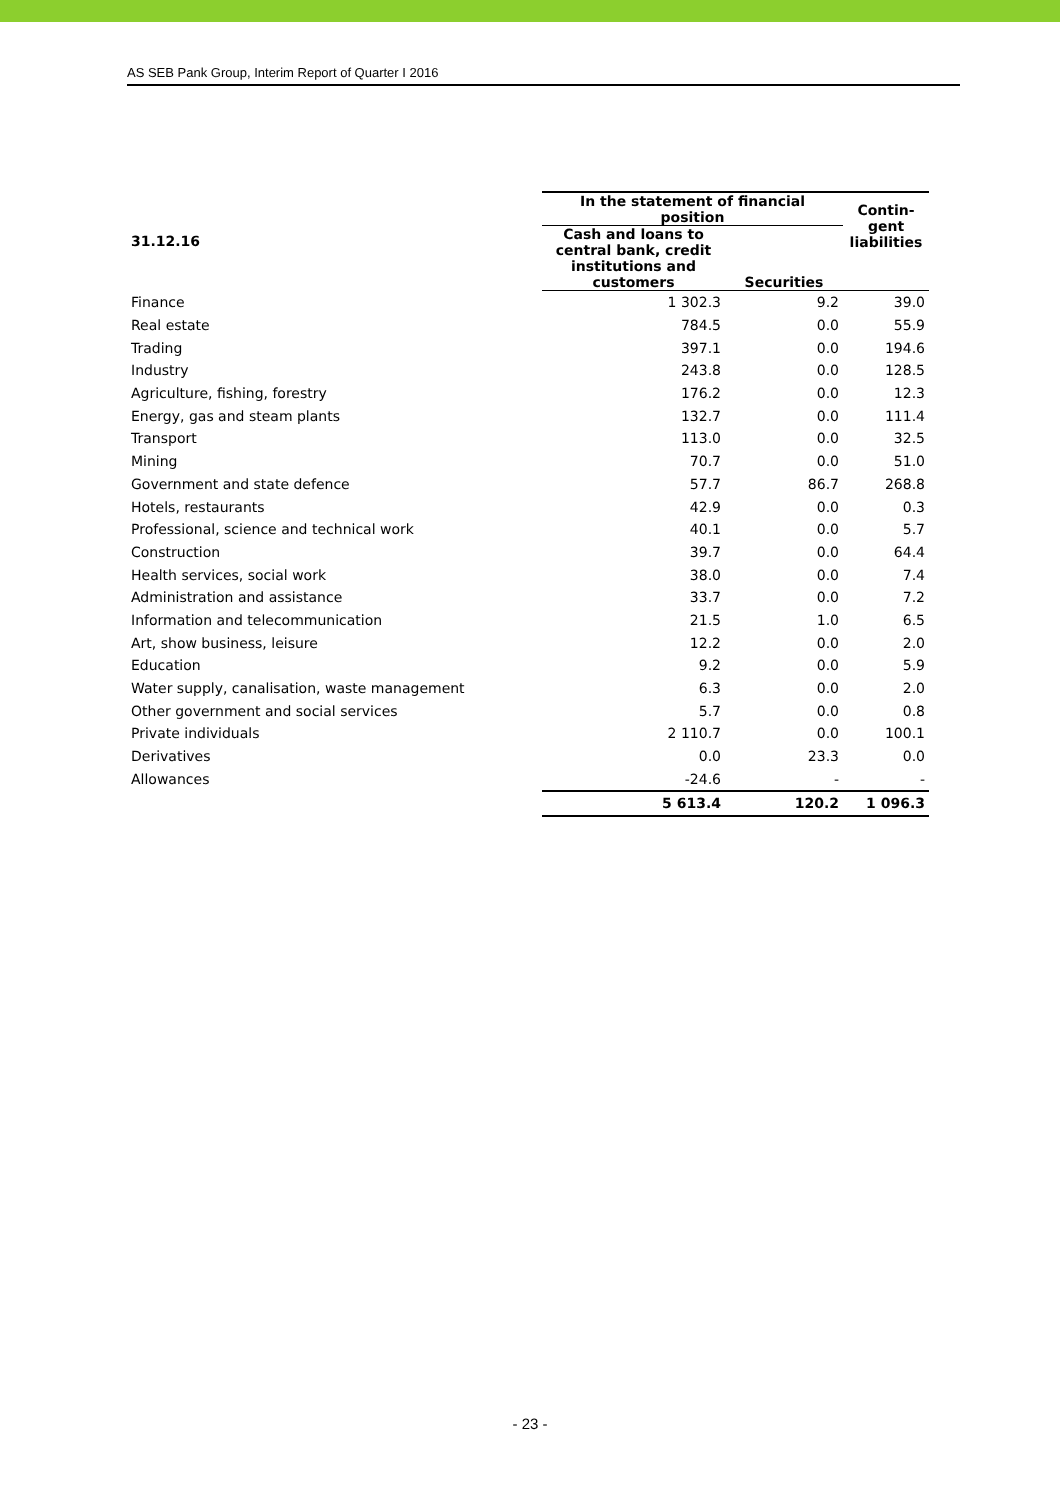AS SEB Pank Group, Interim Report of Quarter I 2016
| 31.12.16 | In the statement of financial position | | Contin- gent liabilities |
| --- | --- | --- | --- |
| | Cash and loans to central bank, credit institutions and customers | | |
| | | Securities | |
| Finance | 1 302.3 | 9.2 | 39.0 |
| Real estate | 784.5 | 0.0 | 55.9 |
| Trading | 397.1 | 0.0 | 194.6 |
| Industry | 243.8 | 0.0 | 128.5 |
| Agriculture, fishing, forestry | 176.2 | 0.0 | 12.3 |
| Energy, gas and steam plants | 132.7 | 0.0 | 111.4 |
| Transport | 113.0 | 0.0 | 32.5 |
| Mining | 70.7 | 0.0 | 51.0 |
| Government and state defence | 57.7 | 86.7 | 268.8 |
| Hotels, restaurants | 42.9 | 0.0 | 0.3 |
| Professional, science and technical work | 40.1 | 0.0 | 5.7 |
| Construction | 39.7 | 0.0 | 64.4 |
| Health services, social work | 38.0 | 0.0 | 7.4 |
| Administration and assistance | 33.7 | 0.0 | 7.2 |
| Information and telecommunication | 21.5 | 1.0 | 6.5 |
| Art, show business, leisure | 12.2 | 0.0 | 2.0 |
| Education | 9.2 | 0.0 | 5.9 |
| Water supply, canalisation, waste management | 6.3 | 0.0 | 2.0 |
| Other government and social services | 5.7 | 0.0 | 0.8 |
| Private individuals | 2 110.7 | 0.0 | 100.1 |
| Derivatives | 0.0 | 23.3 | 0.0 |
| Allowances | -24.6 | - | - |
| | 5 613.4 | 120.2 | 1 096.3 |
- 23 -